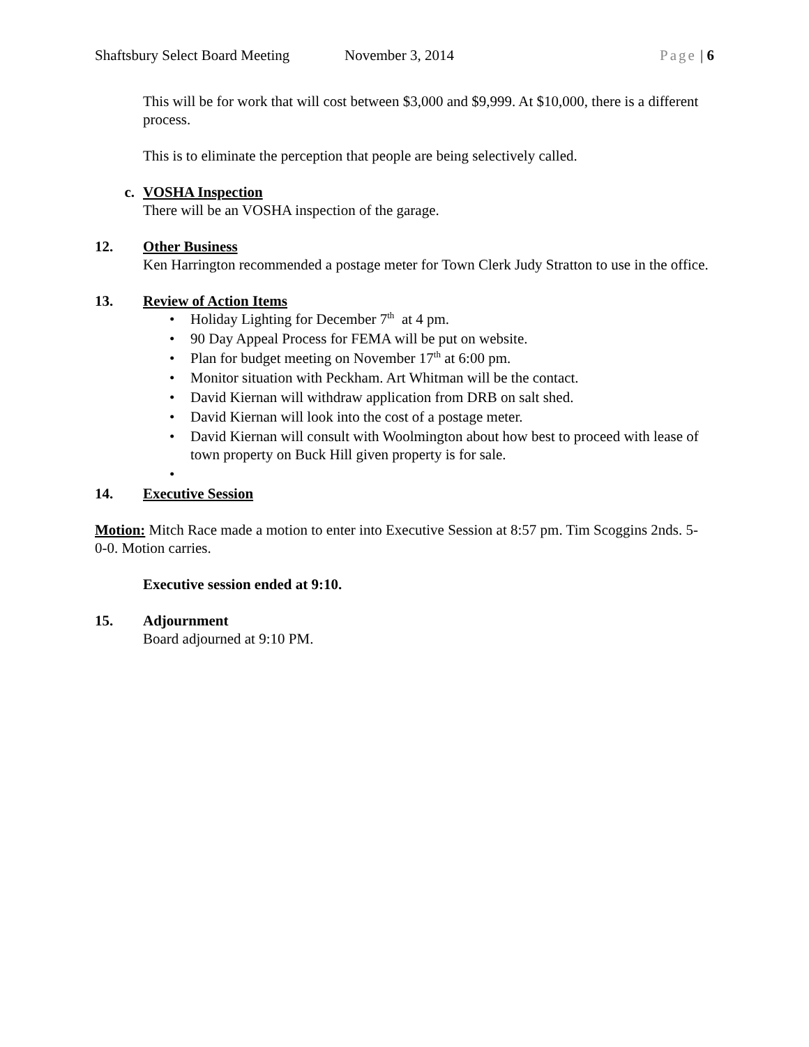Shaftsbury Select Board Meeting November 3, 2014 Page | 6
This will be for work that will cost between $3,000 and $9,999. At $10,000, there is a different process.
This is to eliminate the perception that people are being selectively called.
c. VOSHA Inspection
There will be an VOSHA inspection of the garage.
12. Other Business
Ken Harrington recommended a postage meter for Town Clerk Judy Stratton to use in the office.
13. Review of Action Items
• Holiday Lighting for December 7<sup>th</sup> at 4 pm.
• 90 Day Appeal Process for FEMA will be put on website.
• Plan for budget meeting on November 17<sup>th</sup> at 6:00 pm.
• Monitor situation with Peckham. Art Whitman will be the contact.
• David Kiernan will withdraw application from DRB on salt shed.
• David Kiernan will look into the cost of a postage meter.
• David Kiernan will consult with Woolmington about how best to proceed with lease of town property on Buck Hill given property is for sale.
•
14. Executive Session
Motion: Mitch Race made a motion to enter into Executive Session at 8:57 pm. Tim Scoggins 2nds. 5-0-0. Motion carries.
Executive session ended at 9:10.
15. Adjournment
Board adjourned at 9:10 PM.